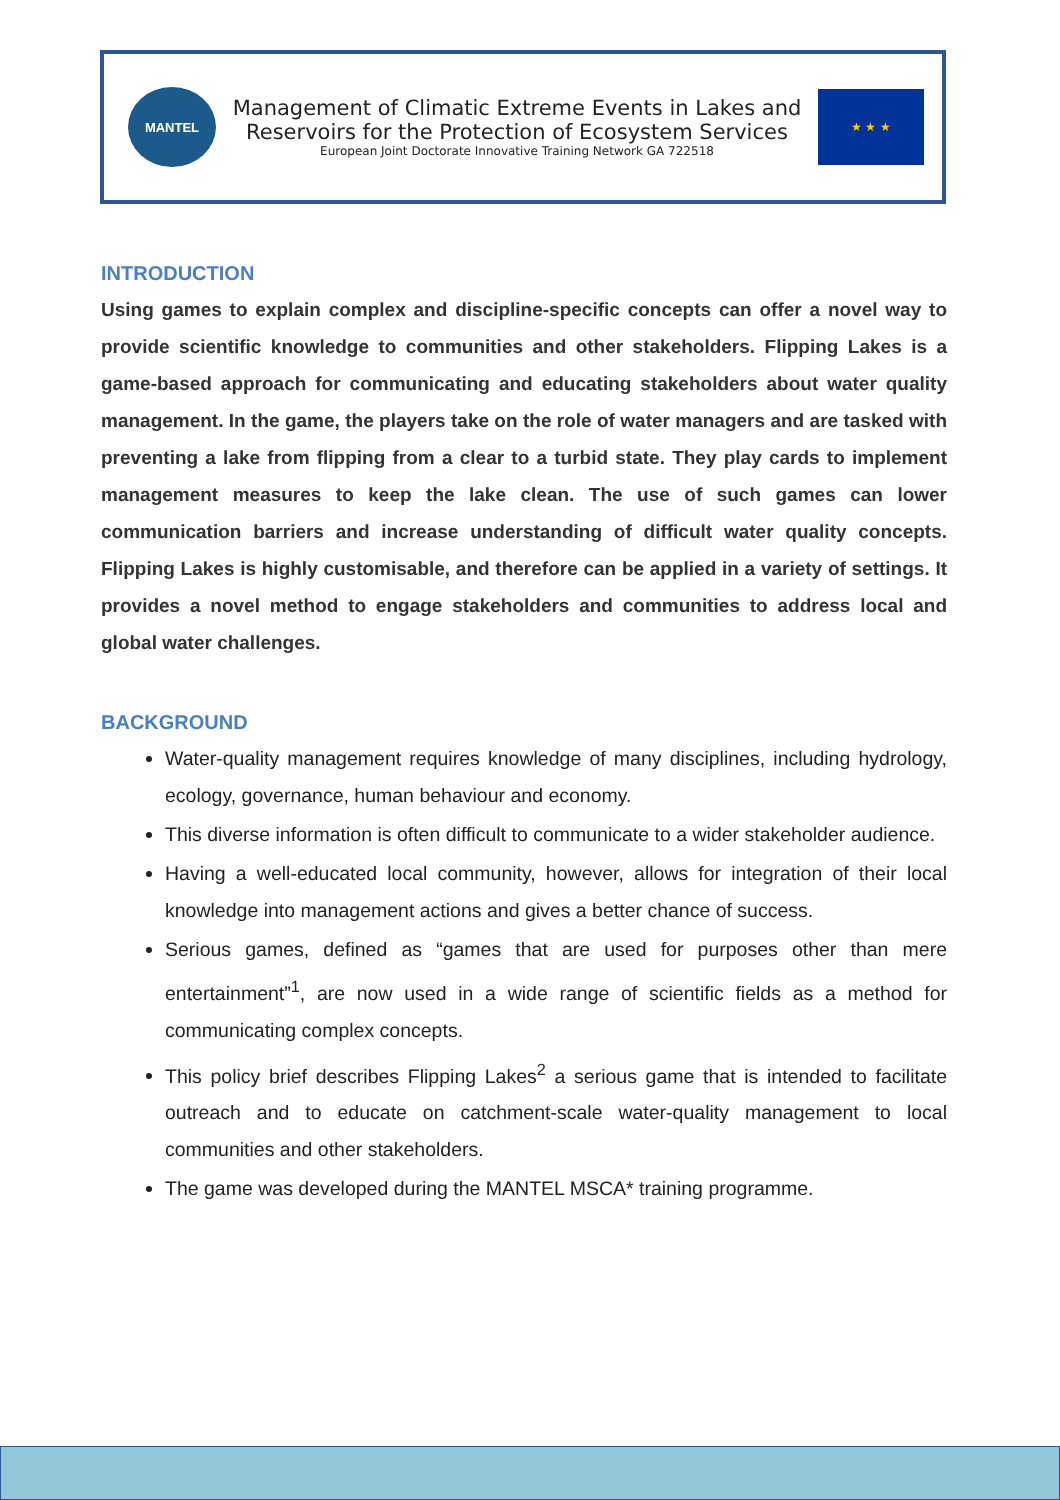MANTEL
Management of Climatic Extreme Events in Lakes and
Reservoirs for the Protection of Ecosystem Services
European Joint Doctorate Innovative Training Network GA 722518
★ ★ ★
INTRODUCTION
Using games to explain complex and discipline-specific concepts can offer a novel way to provide scientific knowledge to communities and other stakeholders. Flipping Lakes is a game-based approach for communicating and educating stakeholders about water quality management. In the game, the players take on the role of water managers and are tasked with preventing a lake from flipping from a clear to a turbid state. They play cards to implement management measures to keep the lake clean. The use of such games can lower communication barriers and increase understanding of difficult water quality concepts. Flipping Lakes is highly customisable, and therefore can be applied in a variety of settings. It provides a novel method to engage stakeholders and communities to address local and global water challenges.
BACKGROUND
Water-quality management requires knowledge of many disciplines, including hydrology, ecology, governance, human behaviour and economy.
This diverse information is often difficult to communicate to a wider stakeholder audience.
Having a well-educated local community, however, allows for integration of their local knowledge into management actions and gives a better chance of success.
Serious games, defined as “games that are used for purposes other than mere entertainment”<sup>1</sup>, are now used in a wide range of scientific fields as a method for communicating complex concepts.
This policy brief describes Flipping Lakes<sup>2</sup> a serious game that is intended to facilitate outreach and to educate on catchment-scale water-quality management to local communities and other stakeholders.
The game was developed during the MANTEL MSCA* training programme.